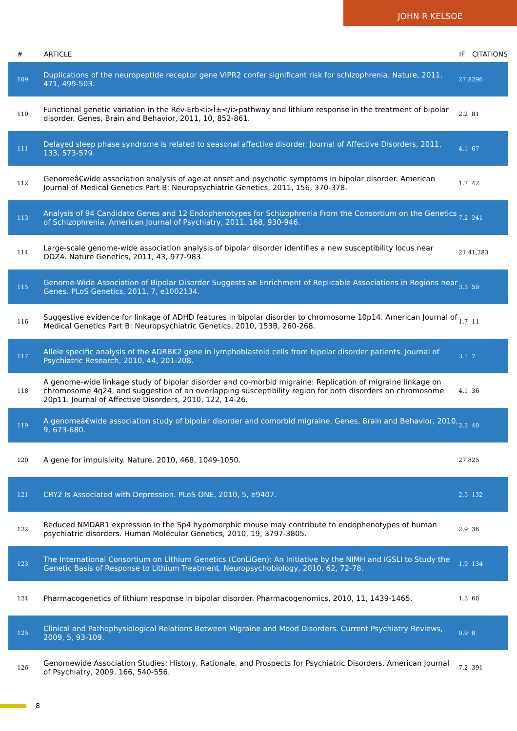JOHN R KELSOE
| # | ARTICLE | IF | CITATIONS |
| --- | --- | --- | --- |
| 109 | Duplications of the neuropeptide receptor gene VIPR2 confer significant risk for schizophrenia. Nature, 2011, 471, 499-503. | 27.8 | 296 |
| 110 | Functional genetic variation in the Rev-Erb<i>Î±</i>pathway and lithium response in the treatment of bipolar disorder. Genes, Brain and Behavior, 2011, 10, 852-861. | 2.2 | 81 |
| 111 | Delayed sleep phase syndrome is related to seasonal affective disorder. Journal of Affective Disorders, 2011, 133, 573-579. | 4.1 | 67 |
| 112 | Genomeâ€wide association analysis of age at onset and psychotic symptoms in bipolar disorder. American Journal of Medical Genetics Part B: Neuropsychiatric Genetics, 2011, 156, 370-378. | 1.7 | 42 |
| 113 | Analysis of 94 Candidate Genes and 12 Endophenotypes for Schizophrenia From the Consortium on the Genetics of Schizophrenia. American Journal of Psychiatry, 2011, 168, 930-946. | 7.2 | 241 |
| 114 | Large-scale genome-wide association analysis of bipolar disorder identifies a new susceptibility locus near ODZ4. Nature Genetics, 2011, 43, 977-983. | 21.4 | 1,283 |
| 115 | Genome-Wide Association of Bipolar Disorder Suggests an Enrichment of Replicable Associations in Regions near Genes. PLoS Genetics, 2011, 7, e1002134. | 3.5 | 59 |
| 116 | Suggestive evidence for linkage of ADHD features in bipolar disorder to chromosome 10p14. American Journal of Medical Genetics Part B: Neuropsychiatric Genetics, 2010, 153B, 260-268. | 1.7 | 11 |
| 117 | Allele specific analysis of the ADRBK2 gene in lymphoblastoid cells from bipolar disorder patients. Journal of Psychiatric Research, 2010, 44, 201-208. | 3.1 | 7 |
| 118 | A genome-wide linkage study of bipolar disorder and co-morbid migraine: Replication of migraine linkage on chromosome 4q24, and suggestion of an overlapping susceptibility region for both disorders on chromosome 20p11. Journal of Affective Disorders, 2010, 122, 14-26. | 4.1 | 36 |
| 119 | A genomeâ€wide association study of bipolar disorder and comorbid migraine. Genes, Brain and Behavior, 2010, 9, 673-680. | 2.2 | 40 |
| 120 | A gene for impulsivity. Nature, 2010, 468, 1049-1050. | 27.8 | 25 |
| 121 | CRY2 Is Associated with Depression. PLoS ONE, 2010, 5, e9407. | 2.5 | 132 |
| 122 | Reduced NMDAR1 expression in the Sp4 hypomorphic mouse may contribute to endophenotypes of human psychiatric disorders. Human Molecular Genetics, 2010, 19, 3797-3805. | 2.9 | 36 |
| 123 | The International Consortium on Lithium Genetics (ConLiGen): An Initiative by the NIMH and IGSLI to Study the Genetic Basis of Response to Lithium Treatment. Neuropsychobiology, 2010, 62, 72-78. | 1.9 | 134 |
| 124 | Pharmacogenetics of lithium response in bipolar disorder. Pharmacogenomics, 2010, 11, 1439-1465. | 1.3 | 60 |
| 125 | Clinical and Pathophysiological Relations Between Migraine and Mood Disorders. Current Psychiatry Reviews, 2009, 5, 93-109. | 0.9 | 8 |
| 126 | Genomewide Association Studies: History, Rationale, and Prospects for Psychiatric Disorders. American Journal of Psychiatry, 2009, 166, 540-556. | 7.2 | 391 |
8